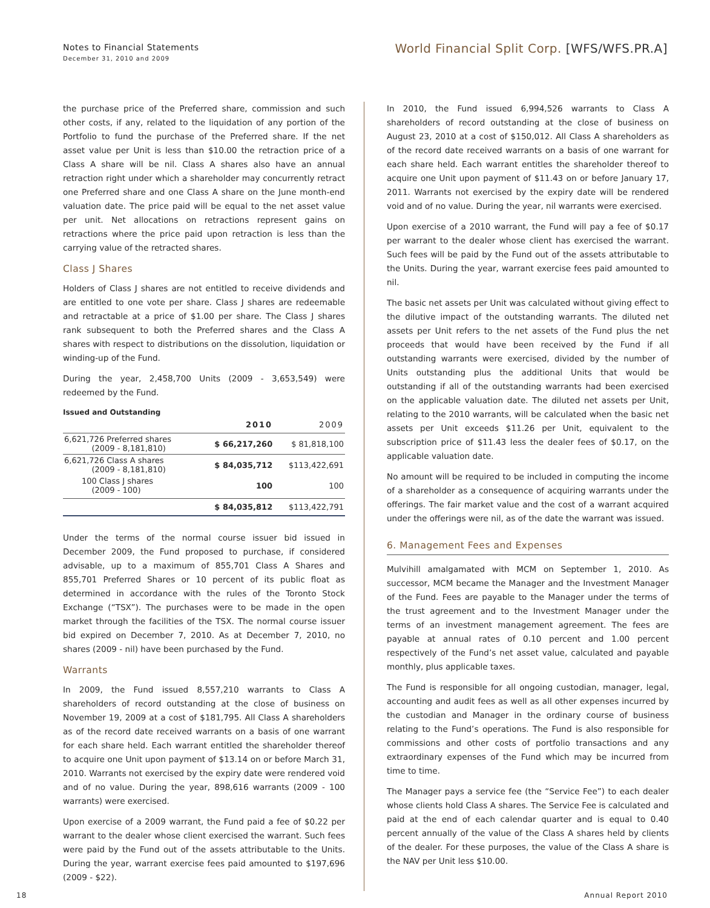Notes to Financial Statements
December 31, 2010 and 2009
World Financial Split Corp. [WFS/WFS.PR.A]
the purchase price of the Preferred share, commission and such other costs, if any, related to the liquidation of any portion of the Portfolio to fund the purchase of the Preferred share. If the net asset value per Unit is less than $10.00 the retraction price of a Class A share will be nil. Class A shares also have an annual retraction right under which a shareholder may concurrently retract one Preferred share and one Class A share on the June month-end valuation date. The price paid will be equal to the net asset value per unit. Net allocations on retractions represent gains on retractions where the price paid upon retraction is less than the carrying value of the retracted shares.
Class J Shares
Holders of Class J shares are not entitled to receive dividends and are entitled to one vote per share. Class J shares are redeemable and retractable at a price of $1.00 per share. The Class J shares rank subsequent to both the Preferred shares and the Class A shares with respect to distributions on the dissolution, liquidation or winding-up of the Fund.
During the year, 2,458,700 Units (2009 - 3,653,549) were redeemed by the Fund.
Issued and Outstanding
| | 2010 | 2009 |
| --- | --- | --- |
| 6,621,726 Preferred shares (2009 - 8,181,810) | $ 66,217,260 | $ 81,818,100 |
| 6,621,726 Class A shares (2009 - 8,181,810) | $ 84,035,712 | $113,422,691 |
| 100 Class J shares (2009 - 100) | 100 | 100 |
| | $ 84,035,812 | $113,422,791 |
Under the terms of the normal course issuer bid issued in December 2009, the Fund proposed to purchase, if considered advisable, up to a maximum of 855,701 Class A Shares and 855,701 Preferred Shares or 10 percent of its public float as determined in accordance with the rules of the Toronto Stock Exchange (“TSX”). The purchases were to be made in the open market through the facilities of the TSX. The normal course issuer bid expired on December 7, 2010. As at December 7, 2010, no shares (2009 - nil) have been purchased by the Fund.
Warrants
In 2009, the Fund issued 8,557,210 warrants to Class A shareholders of record outstanding at the close of business on November 19, 2009 at a cost of $181,795. All Class A shareholders as of the record date received warrants on a basis of one warrant for each share held. Each warrant entitled the shareholder thereof to acquire one Unit upon payment of $13.14 on or before March 31, 2010. Warrants not exercised by the expiry date were rendered void and of no value. During the year, 898,616 warrants (2009 - 100 warrants) were exercised.
Upon exercise of a 2009 warrant, the Fund paid a fee of $0.22 per warrant to the dealer whose client exercised the warrant. Such fees were paid by the Fund out of the assets attributable to the Units. During the year, warrant exercise fees paid amounted to $197,696 (2009 - $22).
In 2010, the Fund issued 6,994,526 warrants to Class A shareholders of record outstanding at the close of business on August 23, 2010 at a cost of $150,012. All Class A shareholders as of the record date received warrants on a basis of one warrant for each share held. Each warrant entitles the shareholder thereof to acquire one Unit upon payment of $11.43 on or before January 17, 2011. Warrants not exercised by the expiry date will be rendered void and of no value. During the year, nil warrants were exercised.
Upon exercise of a 2010 warrant, the Fund will pay a fee of $0.17 per warrant to the dealer whose client has exercised the warrant. Such fees will be paid by the Fund out of the assets attributable to the Units. During the year, warrant exercise fees paid amounted to nil.
The basic net assets per Unit was calculated without giving effect to the dilutive impact of the outstanding warrants. The diluted net assets per Unit refers to the net assets of the Fund plus the net proceeds that would have been received by the Fund if all outstanding warrants were exercised, divided by the number of Units outstanding plus the additional Units that would be outstanding if all of the outstanding warrants had been exercised on the applicable valuation date. The diluted net assets per Unit, relating to the 2010 warrants, will be calculated when the basic net assets per Unit exceeds $11.26 per Unit, equivalent to the subscription price of $11.43 less the dealer fees of $0.17, on the applicable valuation date.
No amount will be required to be included in computing the income of a shareholder as a consequence of acquiring warrants under the offerings. The fair market value and the cost of a warrant acquired under the offerings were nil, as of the date the warrant was issued.
6. Management Fees and Expenses
Mulvihill amalgamated with MCM on September 1, 2010. As successor, MCM became the Manager and the Investment Manager of the Fund. Fees are payable to the Manager under the terms of the trust agreement and to the Investment Manager under the terms of an investment management agreement. The fees are payable at annual rates of 0.10 percent and 1.00 percent respectively of the Fund’s net asset value, calculated and payable monthly, plus applicable taxes.
The Fund is responsible for all ongoing custodian, manager, legal, accounting and audit fees as well as all other expenses incurred by the custodian and Manager in the ordinary course of business relating to the Fund’s operations. The Fund is also responsible for commissions and other costs of portfolio transactions and any extraordinary expenses of the Fund which may be incurred from time to time.
The Manager pays a service fee (the “Service Fee”) to each dealer whose clients hold Class A shares. The Service Fee is calculated and paid at the end of each calendar quarter and is equal to 0.40 percent annually of the value of the Class A shares held by clients of the dealer. For these purposes, the value of the Class A share is the NAV per Unit less $10.00.
18 Annual Report 2010